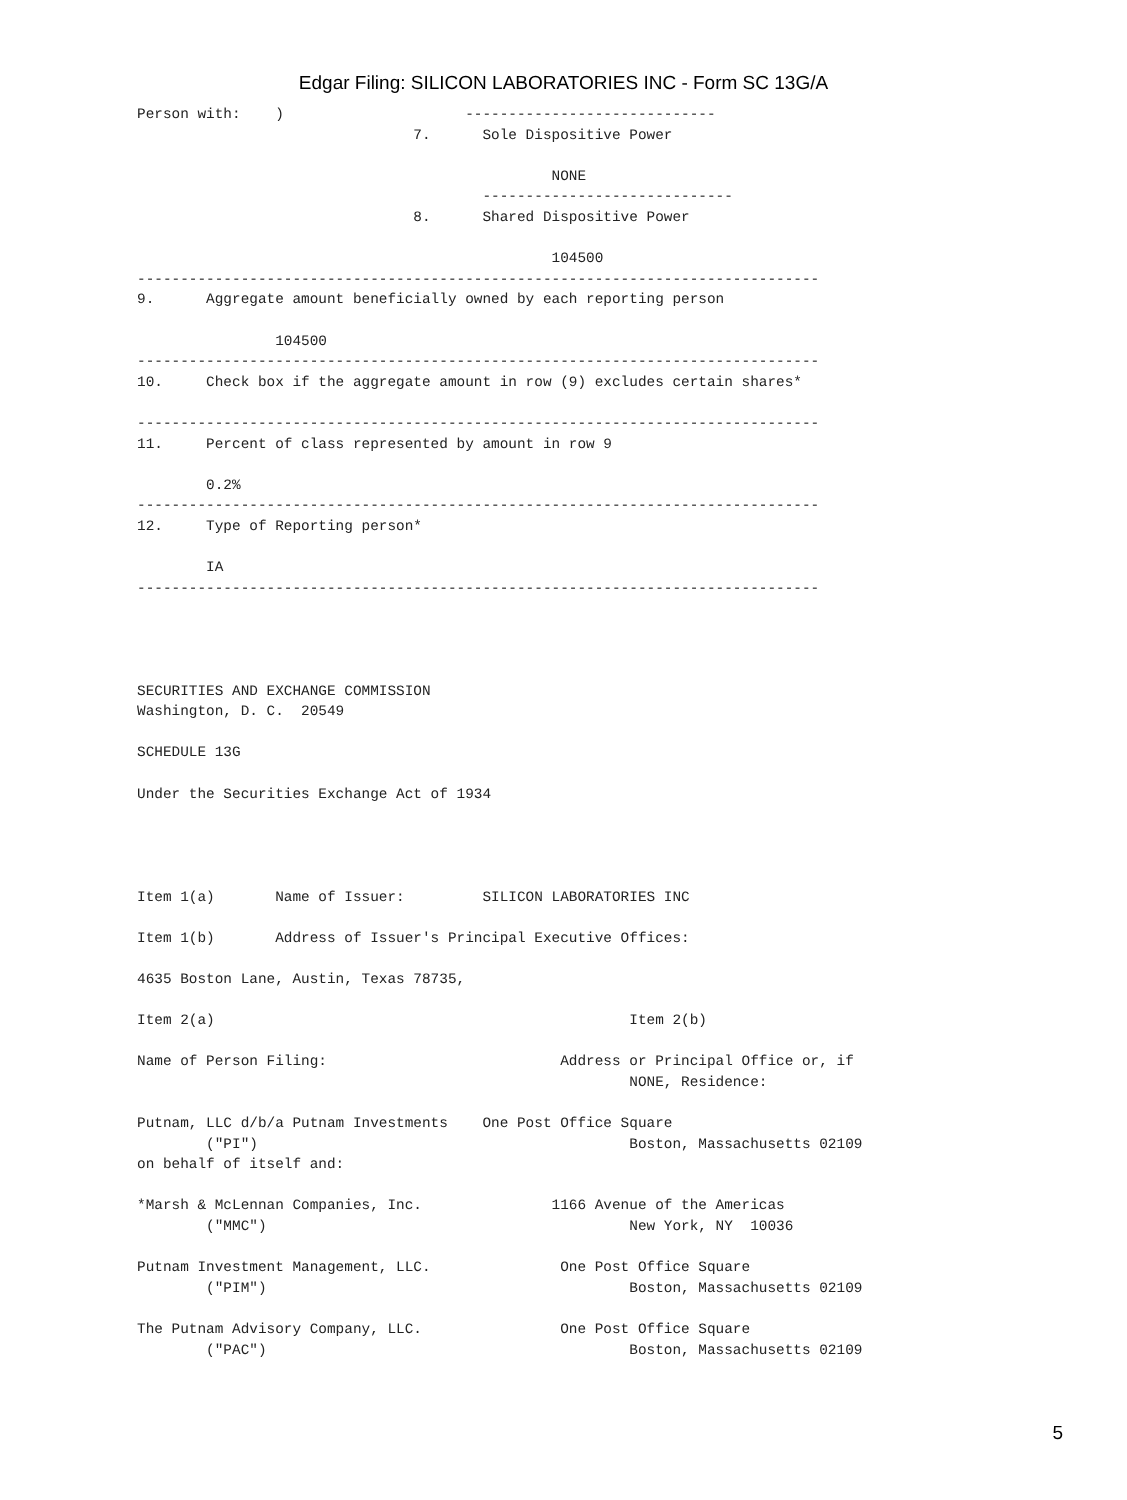Edgar Filing: SILICON LABORATORIES INC - Form SC 13G/A
Person with:    )                     -----------------------------
                                7.      Sole Dispositive Power

                                                NONE
                                        -----------------------------
                                8.      Shared Dispositive Power

                                                104500
-------------------------------------------------------------------------------
9.      Aggregate amount beneficially owned by each reporting person

                104500
-------------------------------------------------------------------------------
10.     Check box if the aggregate amount in row (9) excludes certain shares*

-------------------------------------------------------------------------------
11.     Percent of class represented by amount in row 9

        0.2%
-------------------------------------------------------------------------------
12.     Type of Reporting person*

        IA
-------------------------------------------------------------------------------




SECURITIES AND EXCHANGE COMMISSION
Washington, D. C.  20549

SCHEDULE 13G

Under the Securities Exchange Act of 1934




Item 1(a)       Name of Issuer:         SILICON LABORATORIES INC

Item 1(b)       Address of Issuer's Principal Executive Offices:

4635 Boston Lane, Austin, Texas 78735,

Item 2(a)                                                Item 2(b)

Name of Person Filing:                           Address or Principal Office or, if
                                                         NONE, Residence:

Putnam, LLC d/b/a Putnam Investments    One Post Office Square
        ("PI")                                           Boston, Massachusetts 02109
on behalf of itself and:

*Marsh & McLennan Companies, Inc.               1166 Avenue of the Americas
        ("MMC")                                          New York, NY  10036

Putnam Investment Management, LLC.               One Post Office Square
        ("PIM")                                          Boston, Massachusetts 02109

The Putnam Advisory Company, LLC.                One Post Office Square
        ("PAC")                                          Boston, Massachusetts 02109
5